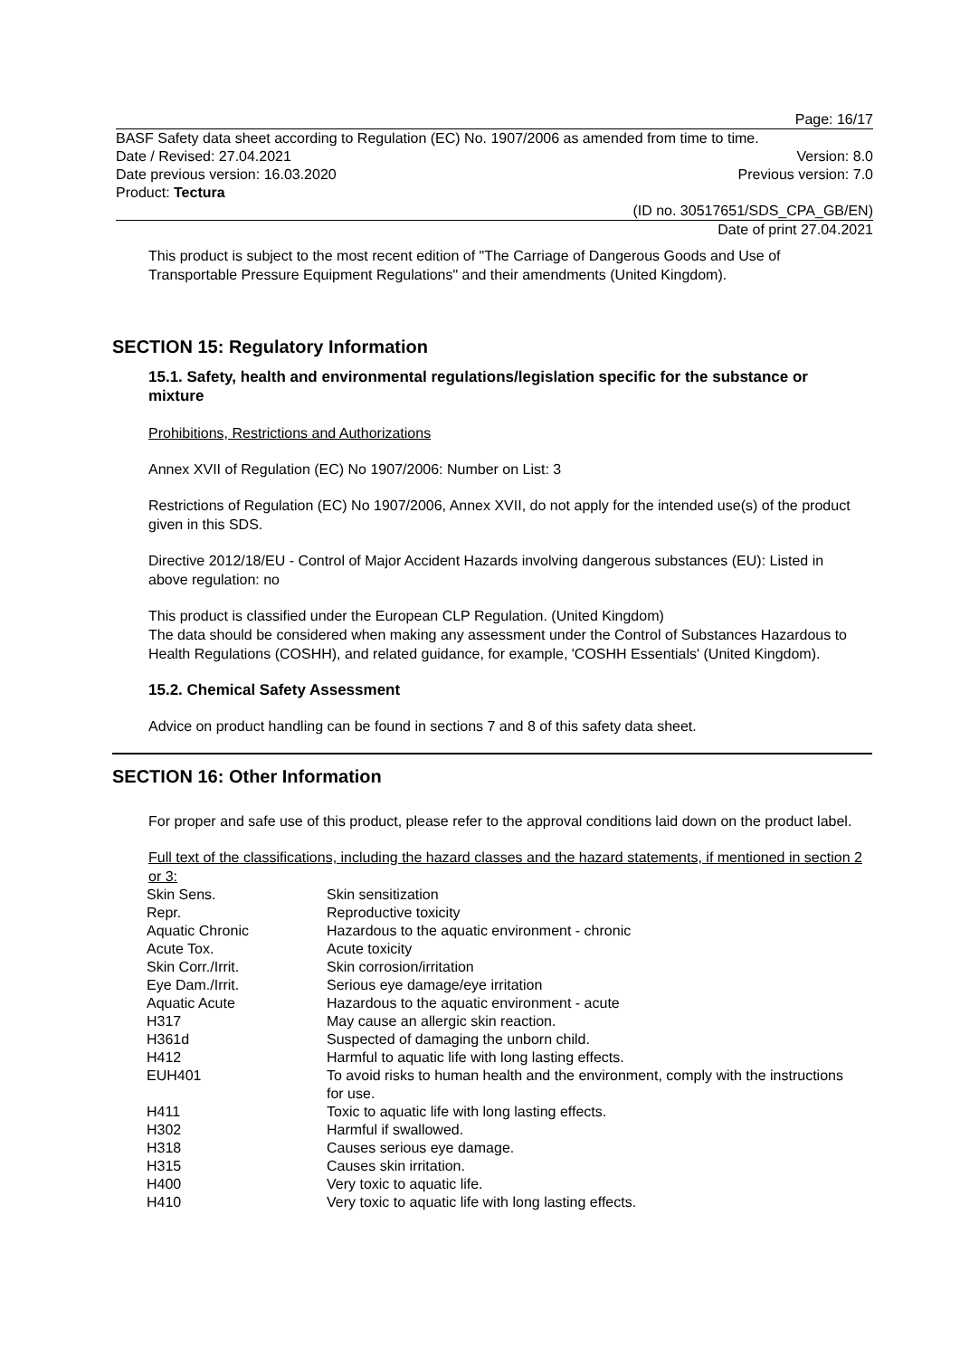Page: 16/17
BASF Safety data sheet according to Regulation (EC) No. 1907/2006 as amended from time to time.
Date / Revised: 27.04.2021 Version: 8.0
Date previous version: 16.03.2020 Previous version: 7.0
Product: Tectura
(ID no. 30517651/SDS_CPA_GB/EN)
Date of print 27.04.2021
This product is subject to the most recent edition of "The Carriage of Dangerous Goods and Use of Transportable Pressure Equipment Regulations" and their amendments (United Kingdom).
SECTION 15: Regulatory Information
15.1. Safety, health and environmental regulations/legislation specific for the substance or mixture
Prohibitions, Restrictions and Authorizations
Annex XVII of Regulation (EC) No 1907/2006: Number on List: 3
Restrictions of Regulation (EC) No 1907/2006, Annex XVII, do not apply for the intended use(s) of the product given in this SDS.
Directive 2012/18/EU - Control of Major Accident Hazards involving dangerous substances (EU): Listed in above regulation: no
This product is classified under the European CLP Regulation. (United Kingdom)
The data should be considered when making any assessment under the Control of Substances Hazardous to Health Regulations (COSHH), and related guidance, for example, 'COSHH Essentials' (United Kingdom).
15.2. Chemical Safety Assessment
Advice on product handling can be found in sections 7 and 8 of this safety data sheet.
SECTION 16: Other Information
For proper and safe use of this product, please refer to the approval conditions laid down on the product label.
Full text of the classifications, including the hazard classes and the hazard statements, if mentioned in section 2 or 3:
| Skin Sens. | Skin sensitization |
| Repr. | Reproductive toxicity |
| Aquatic Chronic | Hazardous to the aquatic environment - chronic |
| Acute Tox. | Acute toxicity |
| Skin Corr./Irrit. | Skin corrosion/irritation |
| Eye Dam./Irrit. | Serious eye damage/eye irritation |
| Aquatic Acute | Hazardous to the aquatic environment - acute |
| H317 | May cause an allergic skin reaction. |
| H361d | Suspected of damaging the unborn child. |
| H412 | Harmful to aquatic life with long lasting effects. |
| EUH401 | To avoid risks to human health and the environment, comply with the instructions for use. |
| H411 | Toxic to aquatic life with long lasting effects. |
| H302 | Harmful if swallowed. |
| H318 | Causes serious eye damage. |
| H315 | Causes skin irritation. |
| H400 | Very toxic to aquatic life. |
| H410 | Very toxic to aquatic life with long lasting effects. |